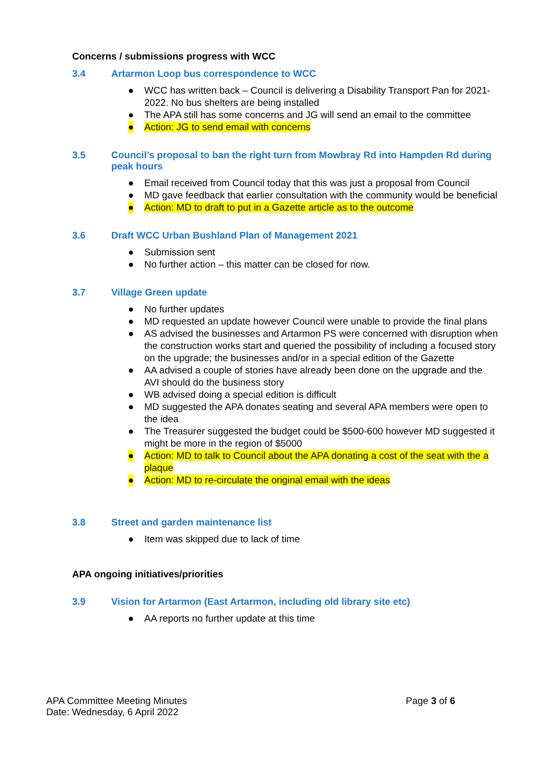Concerns / submissions progress with WCC
3.4 Artarmon Loop bus correspondence to WCC
● WCC has written back – Council is delivering a Disability Transport Pan for 2021-2022. No bus shelters are being installed
● The APA still has some concerns and JG will send an email to the committee
● Action: JG to send email with concerns
3.5 Council’s proposal to ban the right turn from Mowbray Rd into Hampden Rd during peak hours
● Email received from Council today that this was just a proposal from Council
● MD gave feedback that earlier consultation with the community would be beneficial
● Action: MD to draft to put in a Gazette article as to the outcome
3.6 Draft WCC Urban Bushland Plan of Management 2021
● Submission sent
● No further action – this matter can be closed for now.
3.7 Village Green update
● No further updates
● MD requested an update however Council were unable to provide the final plans
● AS advised the businesses and Artarmon PS were concerned with disruption when the construction works start and queried the possibility of including a focused story on the upgrade; the businesses and/or in a special edition of the Gazette
● AA advised a couple of stories have already been done on the upgrade and the AVI should do the business story
● WB advised doing a special edition is difficult
● MD suggested the APA donates seating and several APA members were open to the idea
● The Treasurer suggested the budget could be $500-600 however MD suggested it might be more in the region of $5000
● Action: MD to talk to Council about the APA donating a cost of the seat with the a plaque
● Action: MD to re-circulate the original email with the ideas
3.8 Street and garden maintenance list
● Item was skipped due to lack of time
APA ongoing initiatives/priorities
3.9 Vision for Artarmon (East Artarmon, including old library site etc)
● AA reports no further update at this time
APA Committee Meeting Minutes
Date: Wednesday, 6 April 2022
Page 3 of 6